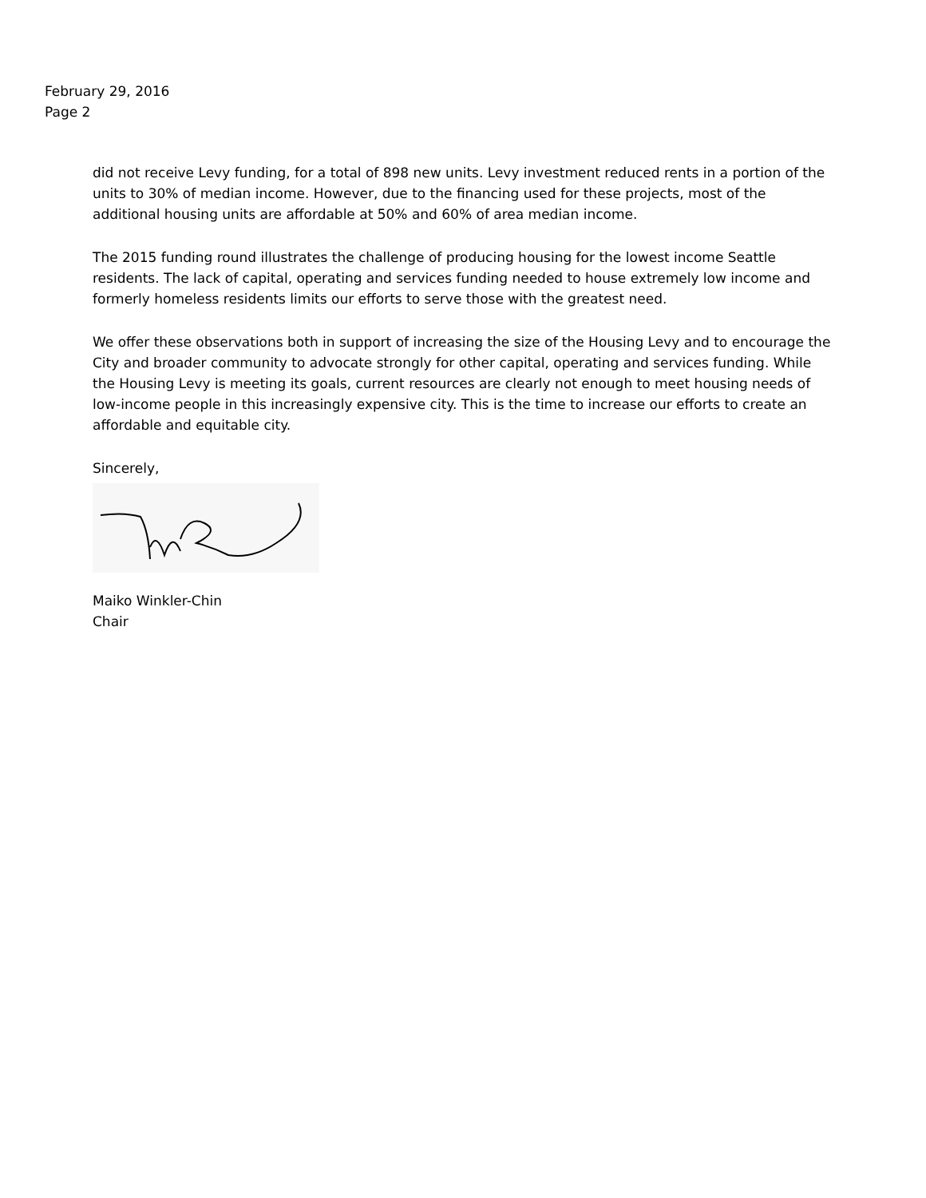February 29, 2016
Page 2
did not receive Levy funding, for a total of 898 new units. Levy investment reduced rents in a portion of the units to 30% of median income. However, due to the financing used for these projects, most of the additional housing units are affordable at 50% and 60% of area median income.
The 2015 funding round illustrates the challenge of producing housing for the lowest income Seattle residents. The lack of capital, operating and services funding needed to house extremely low income and formerly homeless residents limits our efforts to serve those with the greatest need.
We offer these observations both in support of increasing the size of the Housing Levy and to encourage the City and broader community to advocate strongly for other capital, operating and services funding. While the Housing Levy is meeting its goals, current resources are clearly not enough to meet housing needs of low-income people in this increasingly expensive city. This is the time to increase our efforts to create an affordable and equitable city.
Sincerely,
Maiko Winkler-Chin
Chair